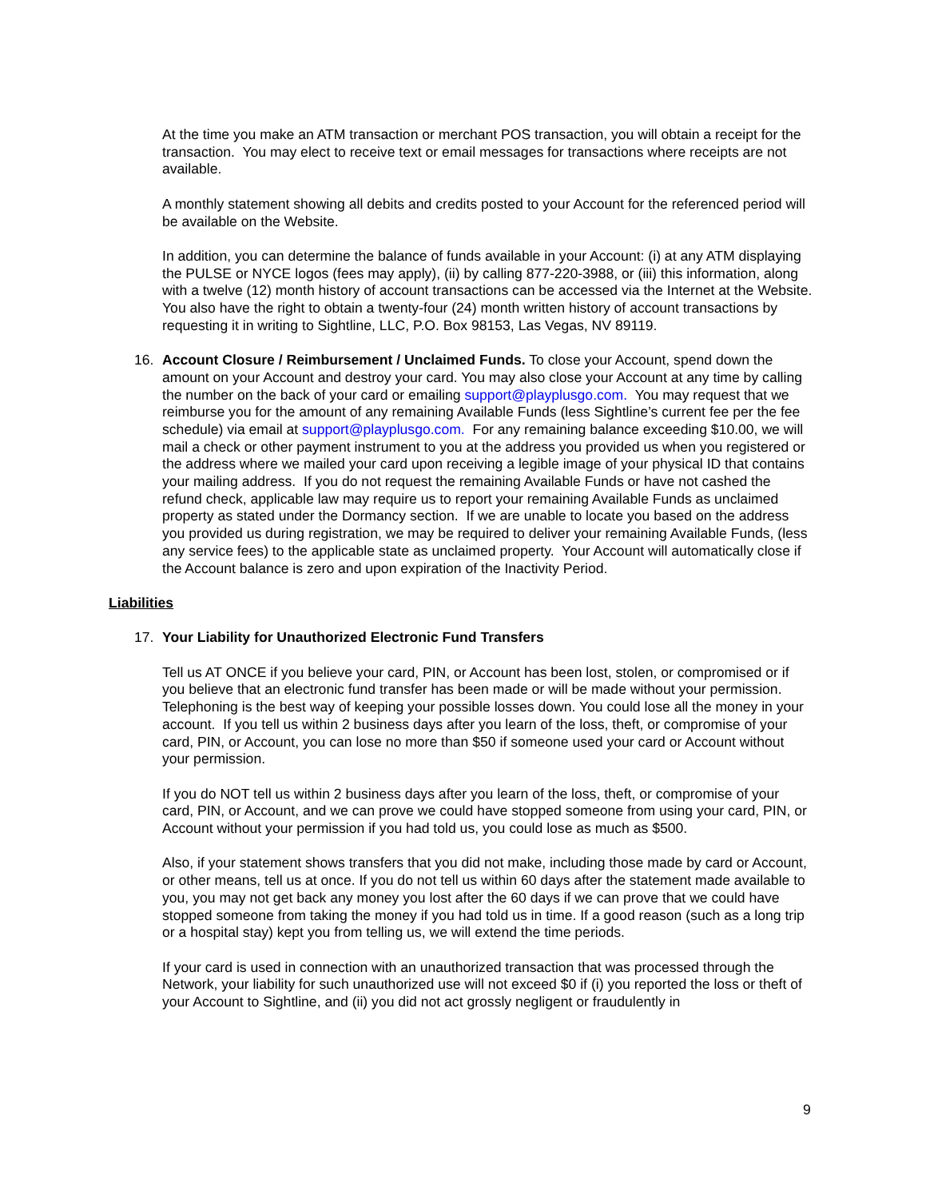At the time you make an ATM transaction or merchant POS transaction, you will obtain a receipt for the transaction. You may elect to receive text or email messages for transactions where receipts are not available.
A monthly statement showing all debits and credits posted to your Account for the referenced period will be available on the Website.
In addition, you can determine the balance of funds available in your Account: (i) at any ATM displaying the PULSE or NYCE logos (fees may apply), (ii) by calling 877-220-3988, or (iii) this information, along with a twelve (12) month history of account transactions can be accessed via the Internet at the Website. You also have the right to obtain a twenty-four (24) month written history of account transactions by requesting it in writing to Sightline, LLC, P.O. Box 98153, Las Vegas, NV 89119.
16. Account Closure / Reimbursement / Unclaimed Funds. To close your Account, spend down the amount on your Account and destroy your card. You may also close your Account at any time by calling the number on the back of your card or emailing support@playplusgo.com. You may request that we reimburse you for the amount of any remaining Available Funds (less Sightline’s current fee per the fee schedule) via email at support@playplusgo.com. For any remaining balance exceeding $10.00, we will mail a check or other payment instrument to you at the address you provided us when you registered or the address where we mailed your card upon receiving a legible image of your physical ID that contains your mailing address. If you do not request the remaining Available Funds or have not cashed the refund check, applicable law may require us to report your remaining Available Funds as unclaimed property as stated under the Dormancy section. If we are unable to locate you based on the address you provided us during registration, we may be required to deliver your remaining Available Funds, (less any service fees) to the applicable state as unclaimed property. Your Account will automatically close if the Account balance is zero and upon expiration of the Inactivity Period.
Liabilities
17. Your Liability for Unauthorized Electronic Fund Transfers
Tell us AT ONCE if you believe your card, PIN, or Account has been lost, stolen, or compromised or if you believe that an electronic fund transfer has been made or will be made without your permission. Telephoning is the best way of keeping your possible losses down. You could lose all the money in your account. If you tell us within 2 business days after you learn of the loss, theft, or compromise of your card, PIN, or Account, you can lose no more than $50 if someone used your card or Account without your permission.
If you do NOT tell us within 2 business days after you learn of the loss, theft, or compromise of your card, PIN, or Account, and we can prove we could have stopped someone from using your card, PIN, or Account without your permission if you had told us, you could lose as much as $500.
Also, if your statement shows transfers that you did not make, including those made by card or Account, or other means, tell us at once. If you do not tell us within 60 days after the statement made available to you, you may not get back any money you lost after the 60 days if we can prove that we could have stopped someone from taking the money if you had told us in time. If a good reason (such as a long trip or a hospital stay) kept you from telling us, we will extend the time periods.
If your card is used in connection with an unauthorized transaction that was processed through the Network, your liability for such unauthorized use will not exceed $0 if (i) you reported the loss or theft of your Account to Sightline, and (ii) you did not act grossly negligent or fraudulently in
9